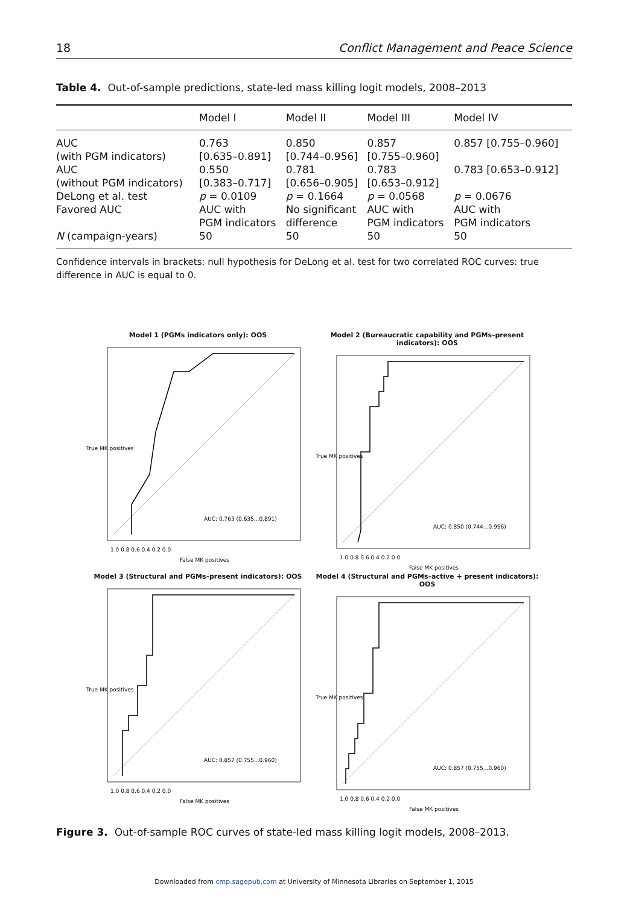18 Conflict Management and Peace Science
Table 4. Out-of-sample predictions, state-led mass killing logit models, 2008–2013
| | Model I | Model II | Model III | Model IV |
| --- | --- | --- | --- | --- |
| AUC (with PGM indicators) | 0.763 [0.635–0.891] | 0.850 [0.744–0.956] | 0.857 [0.755–0.960] | 0.857 [0.755–0.960] |
| AUC (without PGM indicators) | 0.550 [0.383–0.717] | 0.781 [0.656–0.905] | 0.783 [0.653–0.912] | 0.783 [0.653–0.912] |
| DeLong et al. test | p = 0.0109 | p = 0.1664 | p = 0.0568 | p = 0.0676 |
| Favored AUC | AUC with PGM indicators | No significant difference | AUC with PGM indicators | AUC with PGM indicators |
| N (campaign-years) | 50 | 50 | 50 | 50 |
Confidence intervals in brackets; null hypothesis for DeLong et al. test for two correlated ROC curves: true difference in AUC is equal to 0.
Model 1 (PGMs indicators only): OOS
AUC: 0.763 (0.635...0.891)
1.0 0.8 0.6 0.4 0.2 0.0
False MK positives
True MK positives
Model 2 (Bureaucratic capability and PGMs–present indicators): OOS
AUC: 0.850 (0.744...0.956)
1.0 0.8 0.6 0.4 0.2 0.0
False MK positives
True MK positives
Model 3 (Structural and PGMs–present indicators): OOS
AUC: 0.857 (0.755...0.960)
1.0 0.8 0.6 0.4 0.2 0.0
False MK positives
True MK positives
Model 4 (Structural and PGMs–active + present indicators): OOS
AUC: 0.857 (0.755...0.960)
1.0 0.8 0.6 0.4 0.2 0.0
False MK positives
True MK positives
Figure 3. Out-of-sample ROC curves of state-led mass killing logit models, 2008–2013.
Downloaded from cmp.sagepub.com at University of Minnesota Libraries on September 1, 2015